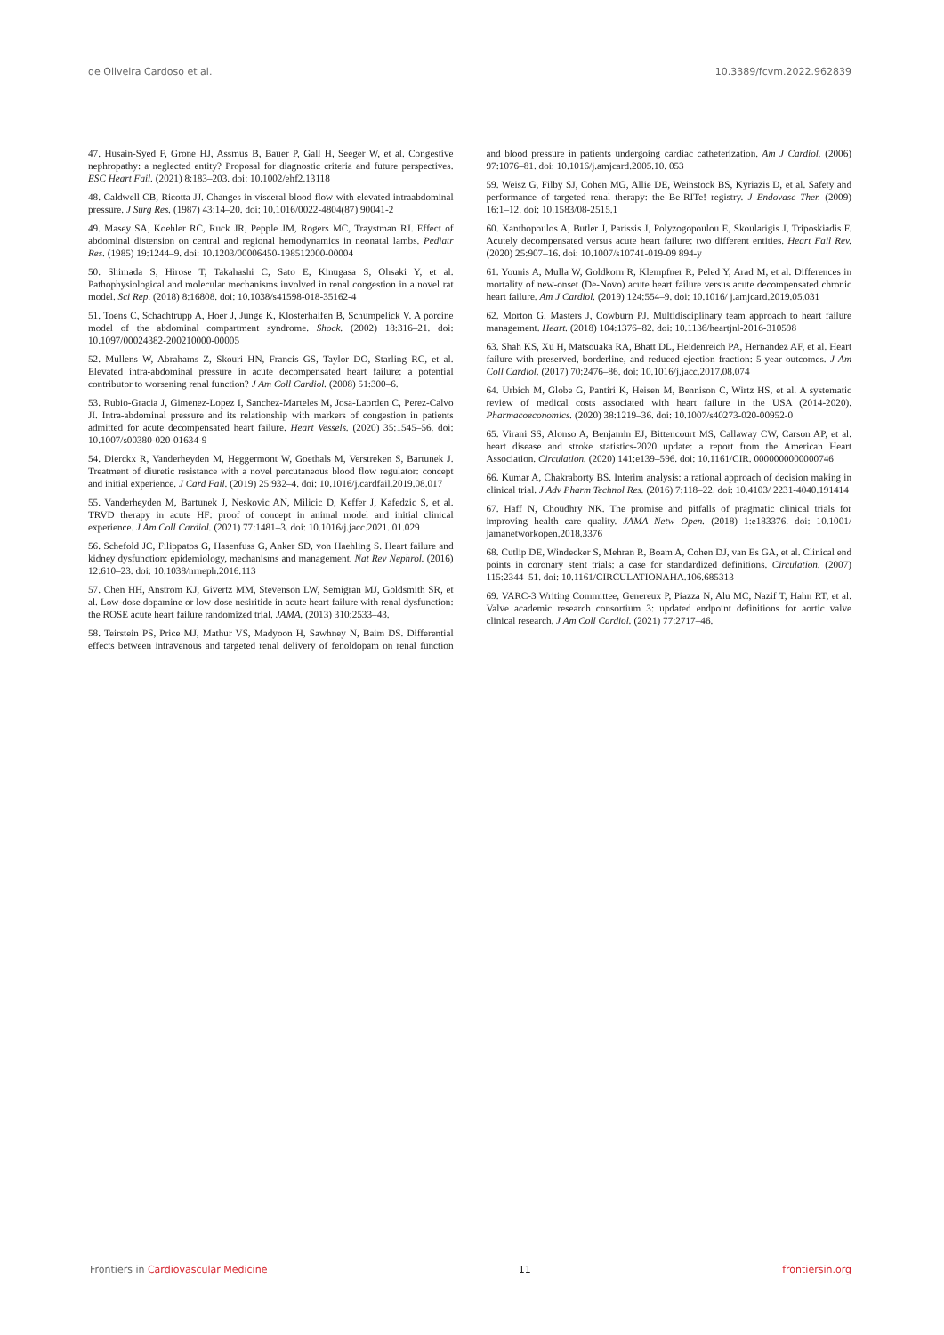de Oliveira Cardoso et al. 10.3389/fcvm.2022.962839
47. Husain-Syed F, Grone HJ, Assmus B, Bauer P, Gall H, Seeger W, et al. Congestive nephropathy: a neglected entity? Proposal for diagnostic criteria and future perspectives. ESC Heart Fail. (2021) 8:183–203. doi: 10.1002/ehf2.13118
48. Caldwell CB, Ricotta JJ. Changes in visceral blood flow with elevated intraabdominal pressure. J Surg Res. (1987) 43:14–20. doi: 10.1016/0022-4804(87) 90041-2
49. Masey SA, Koehler RC, Ruck JR, Pepple JM, Rogers MC, Traystman RJ. Effect of abdominal distension on central and regional hemodynamics in neonatal lambs. Pediatr Res. (1985) 19:1244–9. doi: 10.1203/00006450-198512000-00004
50. Shimada S, Hirose T, Takahashi C, Sato E, Kinugasa S, Ohsaki Y, et al. Pathophysiological and molecular mechanisms involved in renal congestion in a novel rat model. Sci Rep. (2018) 8:16808. doi: 10.1038/s41598-018-35162-4
51. Toens C, Schachtrupp A, Hoer J, Junge K, Klosterhalfen B, Schumpelick V. A porcine model of the abdominal compartment syndrome. Shock. (2002) 18:316–21. doi: 10.1097/00024382-200210000-00005
52. Mullens W, Abrahams Z, Skouri HN, Francis GS, Taylor DO, Starling RC, et al. Elevated intra-abdominal pressure in acute decompensated heart failure: a potential contributor to worsening renal function? J Am Coll Cardiol. (2008) 51:300–6.
53. Rubio-Gracia J, Gimenez-Lopez I, Sanchez-Marteles M, Josa-Laorden C, Perez-Calvo JI. Intra-abdominal pressure and its relationship with markers of congestion in patients admitted for acute decompensated heart failure. Heart Vessels. (2020) 35:1545–56. doi: 10.1007/s00380-020-01634-9
54. Dierckx R, Vanderheyden M, Heggermont W, Goethals M, Verstreken S, Bartunek J. Treatment of diuretic resistance with a novel percutaneous blood flow regulator: concept and initial experience. J Card Fail. (2019) 25:932–4. doi: 10.1016/j.cardfail.2019.08.017
55. Vanderheyden M, Bartunek J, Neskovic AN, Milicic D, Keffer J, Kafedzic S, et al. TRVD therapy in acute HF: proof of concept in animal model and initial clinical experience. J Am Coll Cardiol. (2021) 77:1481–3. doi: 10.1016/j.jacc.2021. 01.029
56. Schefold JC, Filippatos G, Hasenfuss G, Anker SD, von Haehling S. Heart failure and kidney dysfunction: epidemiology, mechanisms and management. Nat Rev Nephrol. (2016) 12:610–23. doi: 10.1038/nrneph.2016.113
57. Chen HH, Anstrom KJ, Givertz MM, Stevenson LW, Semigran MJ, Goldsmith SR, et al. Low-dose dopamine or low-dose nesiritide in acute heart failure with renal dysfunction: the ROSE acute heart failure randomized trial. JAMA. (2013) 310:2533–43.
58. Teirstein PS, Price MJ, Mathur VS, Madyoon H, Sawhney N, Baim DS. Differential effects between intravenous and targeted renal delivery of fenoldopam on renal function and blood pressure in patients undergoing cardiac catheterization. Am J Cardiol. (2006) 97:1076–81. doi: 10.1016/j.amjcard.2005.10. 053
59. Weisz G, Filby SJ, Cohen MG, Allie DE, Weinstock BS, Kyriazis D, et al. Safety and performance of targeted renal therapy: the Be-RITe! registry. J Endovasc Ther. (2009) 16:1–12. doi: 10.1583/08-2515.1
60. Xanthopoulos A, Butler J, Parissis J, Polyzogopoulou E, Skoularigis J, Triposkiadis F. Acutely decompensated versus acute heart failure: two different entities. Heart Fail Rev. (2020) 25:907–16. doi: 10.1007/s10741-019-09 894-y
61. Younis A, Mulla W, Goldkorn R, Klempfner R, Peled Y, Arad M, et al. Differences in mortality of new-onset (De-Novo) acute heart failure versus acute decompensated chronic heart failure. Am J Cardiol. (2019) 124:554–9. doi: 10.1016/ j.amjcard.2019.05.031
62. Morton G, Masters J, Cowburn PJ. Multidisciplinary team approach to heart failure management. Heart. (2018) 104:1376–82. doi: 10.1136/heartjnl-2016-310598
63. Shah KS, Xu H, Matsouaka RA, Bhatt DL, Heidenreich PA, Hernandez AF, et al. Heart failure with preserved, borderline, and reduced ejection fraction: 5-year outcomes. J Am Coll Cardiol. (2017) 70:2476–86. doi: 10.1016/j.jacc.2017.08.074
64. Urbich M, Globe G, Pantiri K, Heisen M, Bennison C, Wirtz HS, et al. A systematic review of medical costs associated with heart failure in the USA (2014-2020). Pharmacoeconomics. (2020) 38:1219–36. doi: 10.1007/s40273-020-00952-0
65. Virani SS, Alonso A, Benjamin EJ, Bittencourt MS, Callaway CW, Carson AP, et al. heart disease and stroke statistics-2020 update: a report from the American Heart Association. Circulation. (2020) 141:e139–596. doi: 10.1161/CIR. 0000000000000746
66. Kumar A, Chakraborty BS. Interim analysis: a rational approach of decision making in clinical trial. J Adv Pharm Technol Res. (2016) 7:118–22. doi: 10.4103/ 2231-4040.191414
67. Haff N, Choudhry NK. The promise and pitfalls of pragmatic clinical trials for improving health care quality. JAMA Netw Open. (2018) 1:e183376. doi: 10.1001/ jamanetworkopen.2018.3376
68. Cutlip DE, Windecker S, Mehran R, Boam A, Cohen DJ, van Es GA, et al. Clinical end points in coronary stent trials: a case for standardized definitions. Circulation. (2007) 115:2344–51. doi: 10.1161/CIRCULATIONAHA.106.685313
69. VARC-3 Writing Committee, Genereux P, Piazza N, Alu MC, Nazif T, Hahn RT, et al. Valve academic research consortium 3: updated endpoint definitions for aortic valve clinical research. J Am Coll Cardiol. (2021) 77:2717–46.
Frontiers in Cardiovascular Medicine 11 frontiersin.org